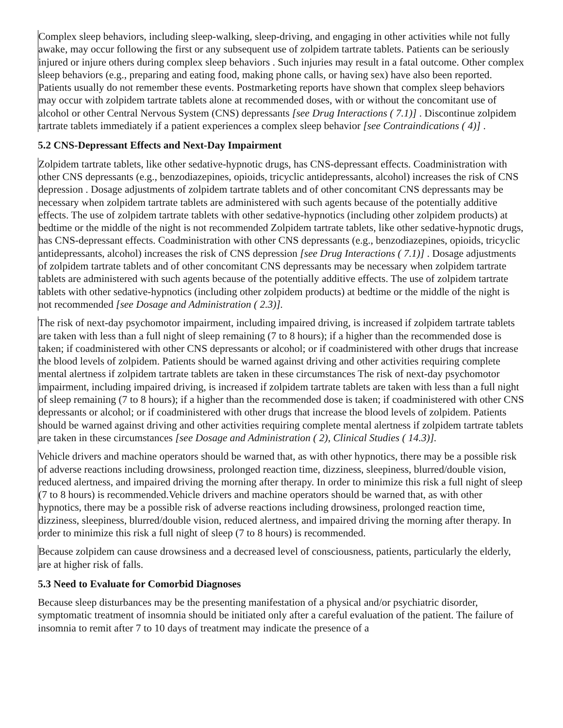Complex sleep behaviors, including sleep-walking, sleep-driving, and engaging in other activities while not fully awake, may occur following the first or any subsequent use of zolpidem tartrate tablets. Patients can be seriously injured or injure others during complex sleep behaviors . Such injuries may result in a fatal outcome. Other complex sleep behaviors (e.g., preparing and eating food, making phone calls, or having sex) have also been reported. Patients usually do not remember these events. Postmarketing reports have shown that complex sleep behaviors may occur with zolpidem tartrate tablets alone at recommended doses, with or without the concomitant use of alcohol or other Central Nervous System (CNS) depressants [see Drug Interactions ( 7.1)] . Discontinue zolpidem tartrate tablets immediately if a patient experiences a complex sleep behavior [see Contraindications ( 4)] .
5.2 CNS-Depressant Effects and Next-Day Impairment
Zolpidem tartrate tablets, like other sedative-hypnotic drugs, has CNS-depressant effects. Coadministration with other CNS depressants (e.g., benzodiazepines, opioids, tricyclic antidepressants, alcohol) increases the risk of CNS depression . Dosage adjustments of zolpidem tartrate tablets and of other concomitant CNS depressants may be necessary when zolpidem tartrate tablets are administered with such agents because of the potentially additive effects. The use of zolpidem tartrate tablets with other sedative-hypnotics (including other zolpidem products) at bedtime or the middle of the night is not recommended Zolpidem tartrate tablets, like other sedative-hypnotic drugs, has CNS-depressant effects. Coadministration with other CNS depressants (e.g., benzodiazepines, opioids, tricyclic antidepressants, alcohol) increases the risk of CNS depression [see Drug Interactions ( 7.1)] . Dosage adjustments of zolpidem tartrate tablets and of other concomitant CNS depressants may be necessary when zolpidem tartrate tablets are administered with such agents because of the potentially additive effects. The use of zolpidem tartrate tablets with other sedative-hypnotics (including other zolpidem products) at bedtime or the middle of the night is not recommended [see Dosage and Administration ( 2.3)].
The risk of next-day psychomotor impairment, including impaired driving, is increased if zolpidem tartrate tablets are taken with less than a full night of sleep remaining (7 to 8 hours); if a higher than the recommended dose is taken; if coadministered with other CNS depressants or alcohol; or if coadministered with other drugs that increase the blood levels of zolpidem. Patients should be warned against driving and other activities requiring complete mental alertness if zolpidem tartrate tablets are taken in these circumstances The risk of next-day psychomotor impairment, including impaired driving, is increased if zolpidem tartrate tablets are taken with less than a full night of sleep remaining (7 to 8 hours); if a higher than the recommended dose is taken; if coadministered with other CNS depressants or alcohol; or if coadministered with other drugs that increase the blood levels of zolpidem. Patients should be warned against driving and other activities requiring complete mental alertness if zolpidem tartrate tablets are taken in these circumstances [see Dosage and Administration ( 2), Clinical Studies ( 14.3)].
Vehicle drivers and machine operators should be warned that, as with other hypnotics, there may be a possible risk of adverse reactions including drowsiness, prolonged reaction time, dizziness, sleepiness, blurred/double vision, reduced alertness, and impaired driving the morning after therapy. In order to minimize this risk a full night of sleep (7 to 8 hours) is recommended.Vehicle drivers and machine operators should be warned that, as with other hypnotics, there may be a possible risk of adverse reactions including drowsiness, prolonged reaction time, dizziness, sleepiness, blurred/double vision, reduced alertness, and impaired driving the morning after therapy. In order to minimize this risk a full night of sleep (7 to 8 hours) is recommended.
Because zolpidem can cause drowsiness and a decreased level of consciousness, patients, particularly the elderly, are at higher risk of falls.
5.3 Need to Evaluate for Comorbid Diagnoses
Because sleep disturbances may be the presenting manifestation of a physical and/or psychiatric disorder, symptomatic treatment of insomnia should be initiated only after a careful evaluation of the patient. The failure of insomnia to remit after 7 to 10 days of treatment may indicate the presence of a